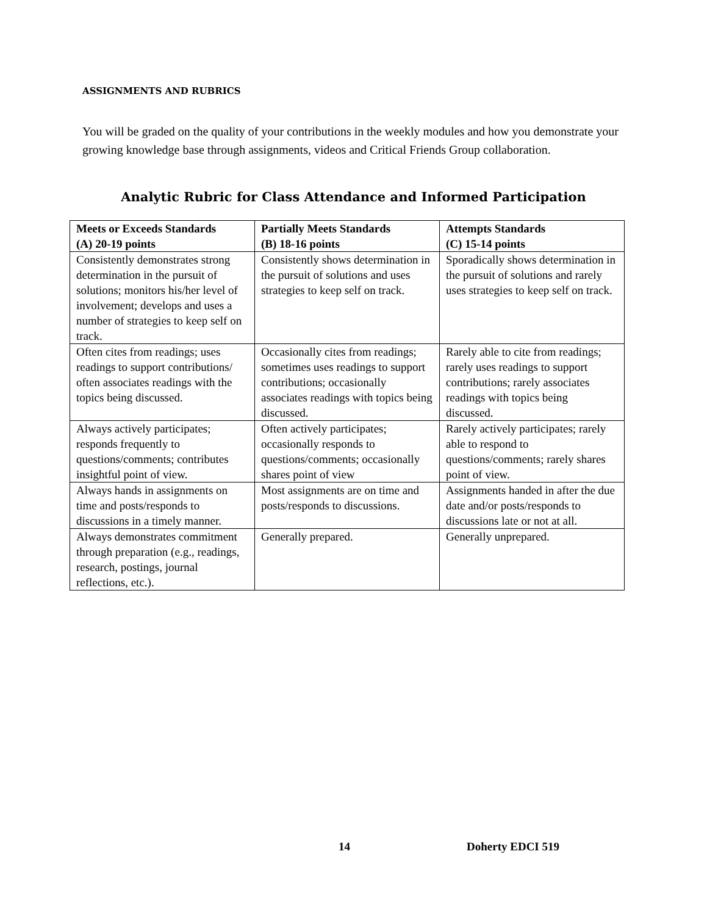ASSIGNMENTS AND RUBRICS
You will be graded on the quality of your contributions in the weekly modules and how you demonstrate your growing knowledge base through assignments, videos and Critical Friends Group collaboration.
Analytic Rubric for Class Attendance and Informed Participation
| Meets or Exceeds Standards (A) 20-19 points | Partially Meets Standards (B) 18-16 points | Attempts Standards (C) 15-14 points |
| --- | --- | --- |
| Consistently demonstrates strong determination in the pursuit of solutions; monitors his/her level of involvement; develops and uses a number of strategies to keep self on track. | Consistently shows determination in the pursuit of solutions and uses strategies to keep self on track. | Sporadically shows determination in the pursuit of solutions and rarely uses strategies to keep self on track. |
| Often cites from readings; uses readings to support contributions/ often associates readings with the topics being discussed. | Occasionally cites from readings; sometimes uses readings to support contributions; occasionally associates readings with topics being discussed. | Rarely able to cite from readings; rarely uses readings to support contributions; rarely associates readings with topics being discussed. |
| Always actively participates; responds frequently to questions/comments; contributes insightful point of view. | Often actively participates; occasionally responds to questions/comments; occasionally shares point of view | Rarely actively participates; rarely able to respond to questions/comments; rarely shares point of view. |
| Always hands in assignments on time and posts/responds to discussions in a timely manner. | Most assignments are on time and posts/responds to discussions. | Assignments handed in after the due date and/or posts/responds to discussions late or not at all. |
| Always demonstrates commitment through preparation (e.g., readings, research, postings, journal reflections, etc.). | Generally prepared. | Generally unprepared. |
14 Doherty EDCI 519